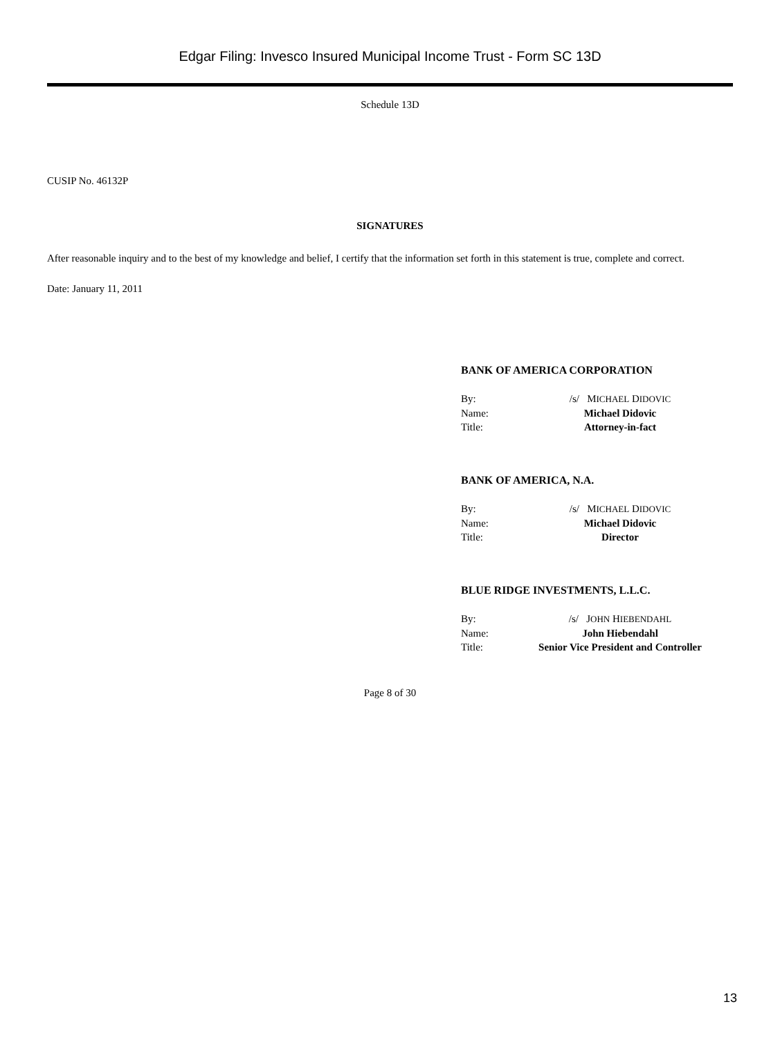Edgar Filing: Invesco Insured Municipal Income Trust - Form SC 13D
Schedule 13D
CUSIP No. 46132P
SIGNATURES
After reasonable inquiry and to the best of my knowledge and belief, I certify that the information set forth in this statement is true, complete and correct.
Date: January 11, 2011
BANK OF AMERICA CORPORATION
| By: | /s/ M ICHAEL D IDOVIC |
| Name: | Michael Didovic |
| Title: | Attorney-in-fact |
BANK OF AMERICA, N.A.
| By: | /s/ M ICHAEL D IDOVIC |
| Name: | Michael Didovic |
| Title: | Director |
BLUE RIDGE INVESTMENTS, L.L.C.
| By: | /s/ J OHN H IEBENDAHL |
| Name: | John Hiebendahl |
| Title: | Senior Vice President and Controller |
Page 8 of 30
13